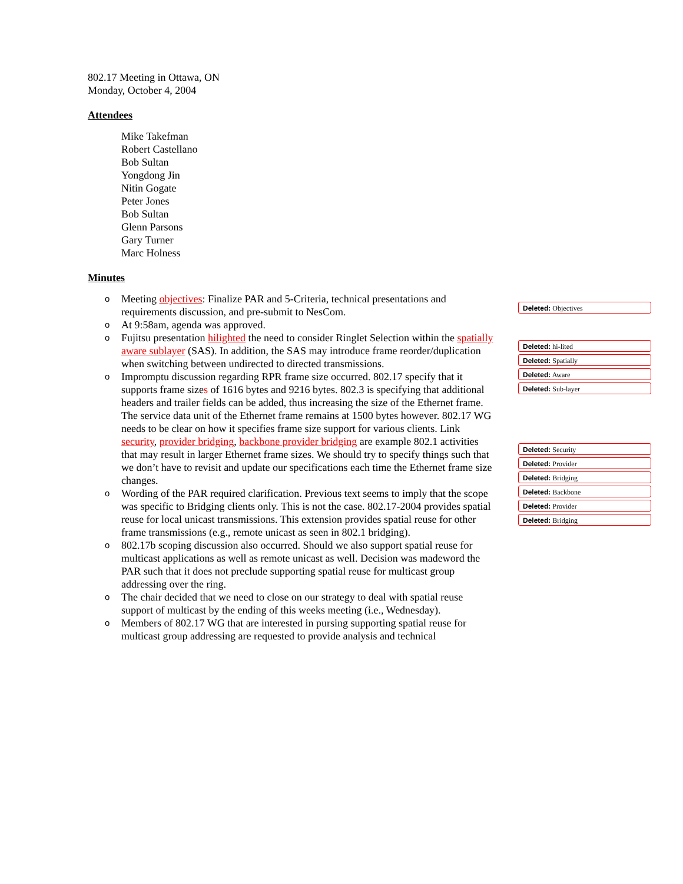802.17 Meeting in Ottawa, ON
Monday, October 4, 2004
Attendees
Mike Takefman
Robert Castellano
Bob Sultan
Yongdong Jin
Nitin Gogate
Peter Jones
Bob Sultan
Glenn Parsons
Gary Turner
Marc Holness
Minutes
o Meeting objectives: Finalize PAR and 5-Criteria, technical presentations and requirements discussion, and pre-submit to NesCom.
o At 9:58am, agenda was approved.
o Fujitsu presentation hilighted the need to consider Ringlet Selection within the spatially aware sublayer (SAS). In addition, the SAS may introduce frame reorder/duplication when switching between undirected to directed transmissions.
o Impromptu discussion regarding RPR frame size occurred. 802.17 specify that it supports frame sizes of 1616 bytes and 9216 bytes. 802.3 is specifying that additional headers and trailer fields can be added, thus increasing the size of the Ethernet frame. The service data unit of the Ethernet frame remains at 1500 bytes however. 802.17 WG needs to be clear on how it specifies frame size support for various clients. Link security, provider bridging, backbone provider bridging are example 802.1 activities that may result in larger Ethernet frame sizes. We should try to specify things such that we don’t have to revisit and update our specifications each time the Ethernet frame size changes.
o Wording of the PAR required clarification. Previous text seems to imply that the scope was specific to Bridging clients only. This is not the case. 802.17-2004 provides spatial reuse for local unicast transmissions. This extension provides spatial reuse for other frame transmissions (e.g., remote unicast as seen in 802.1 bridging).
o 802.17b scoping discussion also occurred. Should we also support spatial reuse for multicast applications as well as remote unicast as well. Decision was madeword the PAR such that it does not preclude supporting spatial reuse for multicast group addressing over the ring.
o The chair decided that we need to close on our strategy to deal with spatial reuse support of multicast by the ending of this weeks meeting (i.e., Wednesday).
o Members of 802.17 WG that are interested in pursing supporting spatial reuse for multicast group addressing are requested to provide analysis and technical
Deleted: Objectives
Deleted: hi-lited
Deleted: Spatially
Deleted: Aware
Deleted: Sub-layer
Deleted: Security
Deleted: Provider
Deleted: Bridging
Deleted: Backbone
Deleted: Provider
Deleted: Bridging